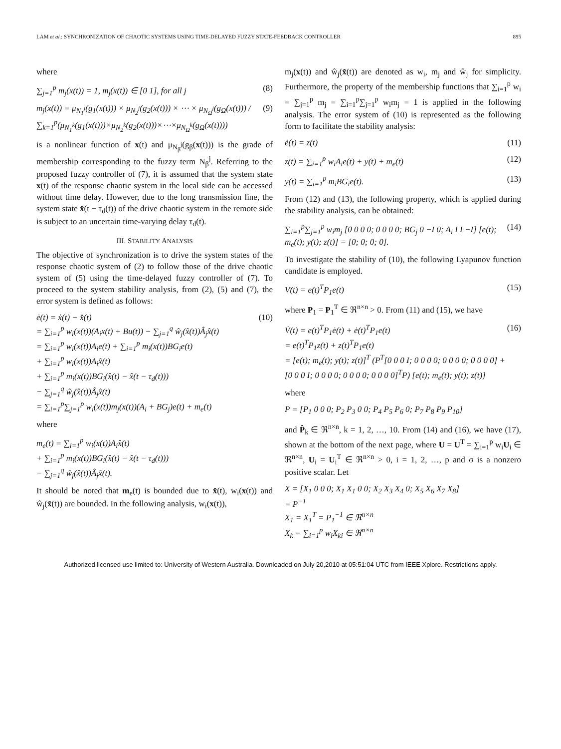LAM et al.: SYNCHRONIZATION OF CHAOTIC SYSTEMS USING TIME-DELAYED FUZZY STATE-FEEDBACK CONTROLLER 895
where
∑<sub>j=1</sub><sup>p</sup> m<sub>j</sub>(x(t)) = 1, m<sub>j</sub>(x(t)) ∈ [0 1], for all j (8)
m<sub>j</sub>(x(t)) = μ<sub>N<sub>1</sub><sup>j</sup></sub>(g<sub>1</sub>(x(t))) × μ<sub>N<sub>2</sub><sup>j</sup></sub>(g<sub>2</sub>(x(t))) × ⋯ × μ<sub>N<sub>Ω</sub><sup>j</sup></sub>(g<sub>Ω</sub>(x(t))) / ∑<sub>k=1</sub><sup>p</sup>(μ<sub>N<sub>1</sub><sup>k</sup></sub>(g<sub>1</sub>(x(t)))×μ<sub>N<sub>2</sub><sup>k</sup></sub>(g<sub>2</sub>(x(t)))×⋯×μ<sub>N<sub>Ω</sub><sup>k</sup></sub>(g<sub>Ω</sub>(x(t)))) (9)
is a nonlinear function of x(t) and μ<sub>N<sub>β</sub><sup>j</sup></sub>(g<sub>β</sub>(x(t))) is the grade of membership corresponding to the fuzzy term N<sub>β</sub><sup>j</sup>. Referring to the proposed fuzzy controller of (7), it is assumed that the system state x(t) of the response chaotic system in the local side can be accessed without time delay. However, due to the long transmission line, the system state x̂(t − τ<sub>d</sub>(t)) of the drive chaotic system in the remote side is subject to an uncertain time-varying delay τ<sub>d</sub>(t).
III. STABILITY ANALYSIS
The objective of synchronization is to drive the system states of the response chaotic system of (2) to follow those of the drive chaotic system of (5) using the time-delayed fuzzy controller of (7). To proceed to the system stability analysis, from (2), (5) and (7), the error system is defined as follows:
ė(t) = ẋ(t) − x̂̇(t)
= ∑<sub>i=1</sub><sup>p</sup> w<sub>i</sub>(x(t))(A<sub>i</sub>x(t) + Bu(t)) − ∑<sub>j=1</sub><sup>q</sup> ŵ<sub>j</sub>(x̂(t))Â<sub>j</sub>x̂(t)
= ∑<sub>i=1</sub><sup>p</sup> w<sub>i</sub>(x(t))A<sub>i</sub>e(t) + ∑<sub>i=1</sub><sup>p</sup> m<sub>i</sub>(x(t))BG<sub>i</sub>e(t)
+ ∑<sub>i=1</sub><sup>p</sup> w<sub>i</sub>(x(t))A<sub>i</sub>x̂(t)
+ ∑<sub>i=1</sub><sup>p</sup> m<sub>i</sub>(x(t))BG<sub>i</sub>(x̂(t) − x̂(t − τ<sub>d</sub>(t)))
− ∑<sub>j=1</sub><sup>q</sup> ŵ<sub>j</sub>(x̂(t))Â<sub>j</sub>x̂(t)
= ∑<sub>i=1</sub><sup>p</sup>∑<sub>j=1</sub><sup>p</sup> w<sub>i</sub>(x(t))m<sub>j</sub>(x(t))(A<sub>i</sub> + BG<sub>j</sub>)e(t) + m<sub>e</sub>(t) (10)
where
m<sub>e</sub>(t) = ∑<sub>i=1</sub><sup>p</sup> w<sub>i</sub>(x(t))A<sub>i</sub>x̂(t)
+ ∑<sub>i=1</sub><sup>p</sup> m<sub>i</sub>(x(t))BG<sub>i</sub>(x̂(t) − x̂(t − τ<sub>d</sub>(t)))
− ∑<sub>j=1</sub><sup>q</sup> ŵ<sub>j</sub>(x̂(t))Â<sub>j</sub>x̂(t).
It should be noted that m<sub>e</sub>(t) is bounded due to x̂(t), w<sub>i</sub>(x(t)) and ŵ<sub>j</sub>(x̂(t)) are bounded. In the following analysis, w<sub>i</sub>(x(t)),
m<sub>j</sub>(x(t)) and ŵ<sub>j</sub>(x̂(t)) are denoted as w<sub>i</sub>, m<sub>j</sub> and ŵ<sub>j</sub> for simplicity. Furthermore, the property of the membership functions that ∑<sub>i=1</sub><sup>p</sup> w<sub>i</sub> = ∑<sub>j=1</sub><sup>p</sup> m<sub>j</sub> = ∑<sub>i=1</sub><sup>p</sup>∑<sub>j=1</sub><sup>p</sup> w<sub>i</sub>m<sub>j</sub> = 1 is applied in the following analysis. The error system of (10) is represented as the following form to facilitate the stability analysis:
ė(t) = z(t) (11)
z(t) = ∑<sub>i=1</sub><sup>p</sup> w<sub>i</sub>A<sub>i</sub>e(t) + y(t) + m<sub>e</sub>(t) (12)
y(t) = ∑<sub>i=1</sub><sup>p</sup> m<sub>i</sub>BG<sub>i</sub>e(t). (13)
From (12) and (13), the following property, which is applied during the stability analysis, can be obtained:
∑<sub>i=1</sub><sup>p</sup>∑<sub>j=1</sub><sup>p</sup> w<sub>i</sub>m<sub>j</sub> [0 0 0 0; 0 0 0 0; BG<sub>j</sub> 0 −I 0; A<sub>i</sub> I I −I] [e(t); m<sub>e</sub>(t); y(t); z(t)] = [0; 0; 0; 0]. (14)
To investigate the stability of (10), the following Lyapunov function candidate is employed.
V(t) = e(t)<sup>T</sup>P<sub>1</sub>e(t) (15)
where P<sub>1</sub> = P<sub>1</sub><sup>T</sup> ∈ ℜ<sup>n×n</sup> > 0. From (11) and (15), we have
V̇(t) = e(t)<sup>T</sup>P<sub>1</sub>ė(t) + ė(t)<sup>T</sup>P<sub>1</sub>e(t)
= e(t)<sup>T</sup>P<sub>1</sub>z(t) + z(t)<sup>T</sup>P<sub>1</sub>e(t)
= [e(t); m<sub>e</sub>(t); y(t); z(t)]<sup>T</sup> (P<sup>T</sup>[0 0 0 I; 0 0 0 0; 0 0 0 0; 0 0 0 0] + [0 0 0 I; 0 0 0 0; 0 0 0 0; 0 0 0 0]<sup>T</sup>P) [e(t); m<sub>e</sub>(t); y(t); z(t)] (16)
where
P = [P<sub>1</sub> 0 0 0; P<sub>2</sub> P<sub>3</sub> 0 0; P<sub>4</sub> P<sub>5</sub> P<sub>6</sub> 0; P<sub>7</sub> P<sub>8</sub> P<sub>9</sub> P<sub>10</sub>]
and P̂<sub>k</sub> ∈ ℜ<sup>n×n</sup>, k = 1, 2, …, 10. From (14) and (16), we have (17), shown at the bottom of the next page, where U = U<sup>T</sup> = ∑<sub>i=1</sub><sup>p</sup> w<sub>i</sub>U<sub>i</sub> ∈ ℜ<sup>n×n</sup>, U<sub>i</sub> = U<sub>i</sub><sup>T</sup> ∈ ℜ<sup>n×n</sup> > 0, i = 1, 2, …, p and σ is a nonzero positive scalar. Let
X = [X<sub>1</sub> 0 0 0; X<sub>1</sub> X<sub>1</sub> 0 0; X<sub>2</sub> X<sub>3</sub> X<sub>4</sub> 0; X<sub>5</sub> X<sub>6</sub> X<sub>7</sub> X<sub>8</sub>]
= P<sup>−1</sup>
X<sub>1</sub> = X<sub>1</sub><sup>T</sup> = P<sub>1</sub><sup>−1</sup> ∈ ℜ<sup>n×n</sup>
X<sub>k</sub> = ∑<sub>i=1</sub><sup>p</sup> w<sub>i</sub>X<sub>ki</sub> ∈ ℜ<sup>n×n</sup>
Authorized licensed use limited to: University of Western Australia. Downloaded on July 20,2010 at 05:51:04 UTC from IEEE Xplore. Restrictions apply.